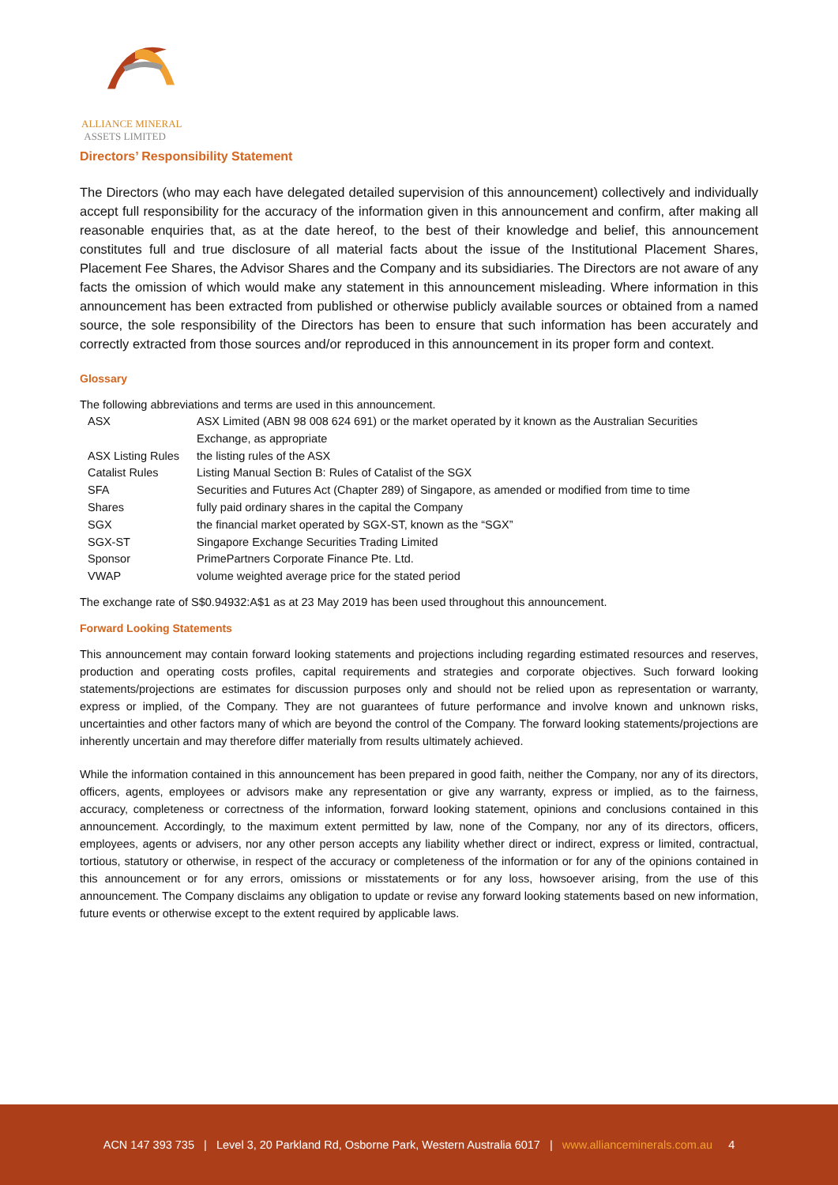ALLIANCE MINERAL
ASSETS LIMITED
Directors’ Responsibility Statement
The Directors (who may each have delegated detailed supervision of this announcement) collectively and individually accept full responsibility for the accuracy of the information given in this announcement and confirm, after making all reasonable enquiries that, as at the date hereof, to the best of their knowledge and belief, this announcement constitutes full and true disclosure of all material facts about the issue of the Institutional Placement Shares, Placement Fee Shares, the Advisor Shares and the Company and its subsidiaries. The Directors are not aware of any facts the omission of which would make any statement in this announcement misleading. Where information in this announcement has been extracted from published or otherwise publicly available sources or obtained from a named source, the sole responsibility of the Directors has been to ensure that such information has been accurately and correctly extracted from those sources and/or reproduced in this announcement in its proper form and context.
Glossary
The following abbreviations and terms are used in this announcement.
| ASX | ASX Limited (ABN 98 008 624 691) or the market operated by it known as the Australian Securities Exchange, as appropriate |
| ASX Listing Rules | the listing rules of the ASX |
| Catalist Rules | Listing Manual Section B: Rules of Catalist of the SGX |
| SFA | Securities and Futures Act (Chapter 289) of Singapore, as amended or modified from time to time |
| Shares | fully paid ordinary shares in the capital the Company |
| SGX | the financial market operated by SGX-ST, known as the “SGX” |
| SGX-ST | Singapore Exchange Securities Trading Limited |
| Sponsor | PrimePartners Corporate Finance Pte. Ltd. |
| VWAP | volume weighted average price for the stated period |
The exchange rate of S$0.94932:A$1 as at 23 May 2019 has been used throughout this announcement.
Forward Looking Statements
This announcement may contain forward looking statements and projections including regarding estimated resources and reserves, production and operating costs profiles, capital requirements and strategies and corporate objectives. Such forward looking statements/projections are estimates for discussion purposes only and should not be relied upon as representation or warranty, express or implied, of the Company. They are not guarantees of future performance and involve known and unknown risks, uncertainties and other factors many of which are beyond the control of the Company. The forward looking statements/projections are inherently uncertain and may therefore differ materially from results ultimately achieved.
While the information contained in this announcement has been prepared in good faith, neither the Company, nor any of its directors, officers, agents, employees or advisors make any representation or give any warranty, express or implied, as to the fairness, accuracy, completeness or correctness of the information, forward looking statement, opinions and conclusions contained in this announcement. Accordingly, to the maximum extent permitted by law, none of the Company, nor any of its directors, officers, employees, agents or advisers, nor any other person accepts any liability whether direct or indirect, express or limited, contractual, tortious, statutory or otherwise, in respect of the accuracy or completeness of the information or for any of the opinions contained in this announcement or for any errors, omissions or misstatements or for any loss, howsoever arising, from the use of this announcement. The Company disclaims any obligation to update or revise any forward looking statements based on new information, future events or otherwise except to the extent required by applicable laws.
ACN 147 393 735 | Level 3, 20 Parkland Rd, Osborne Park, Western Australia 6017 | www.allianceminerals.com.au 4